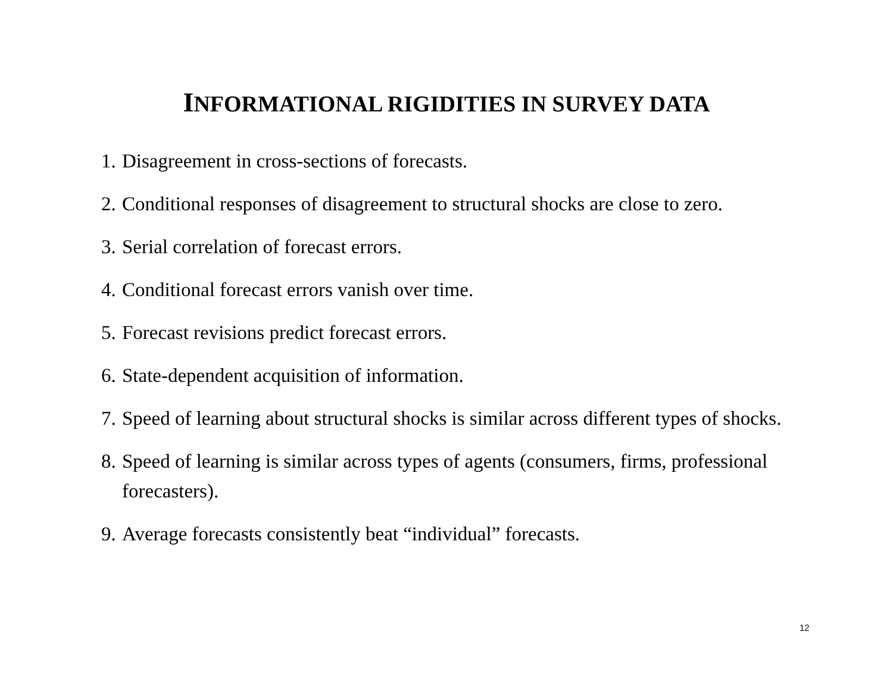INFORMATIONAL RIGIDITIES IN SURVEY DATA
1. Disagreement in cross-sections of forecasts.
2. Conditional responses of disagreement to structural shocks are close to zero.
3. Serial correlation of forecast errors.
4. Conditional forecast errors vanish over time.
5. Forecast revisions predict forecast errors.
6. State-dependent acquisition of information.
7. Speed of learning about structural shocks is similar across different types of shocks.
8. Speed of learning is similar across types of agents (consumers, firms, professional forecasters).
9. Average forecasts consistently beat “individual” forecasts.
12